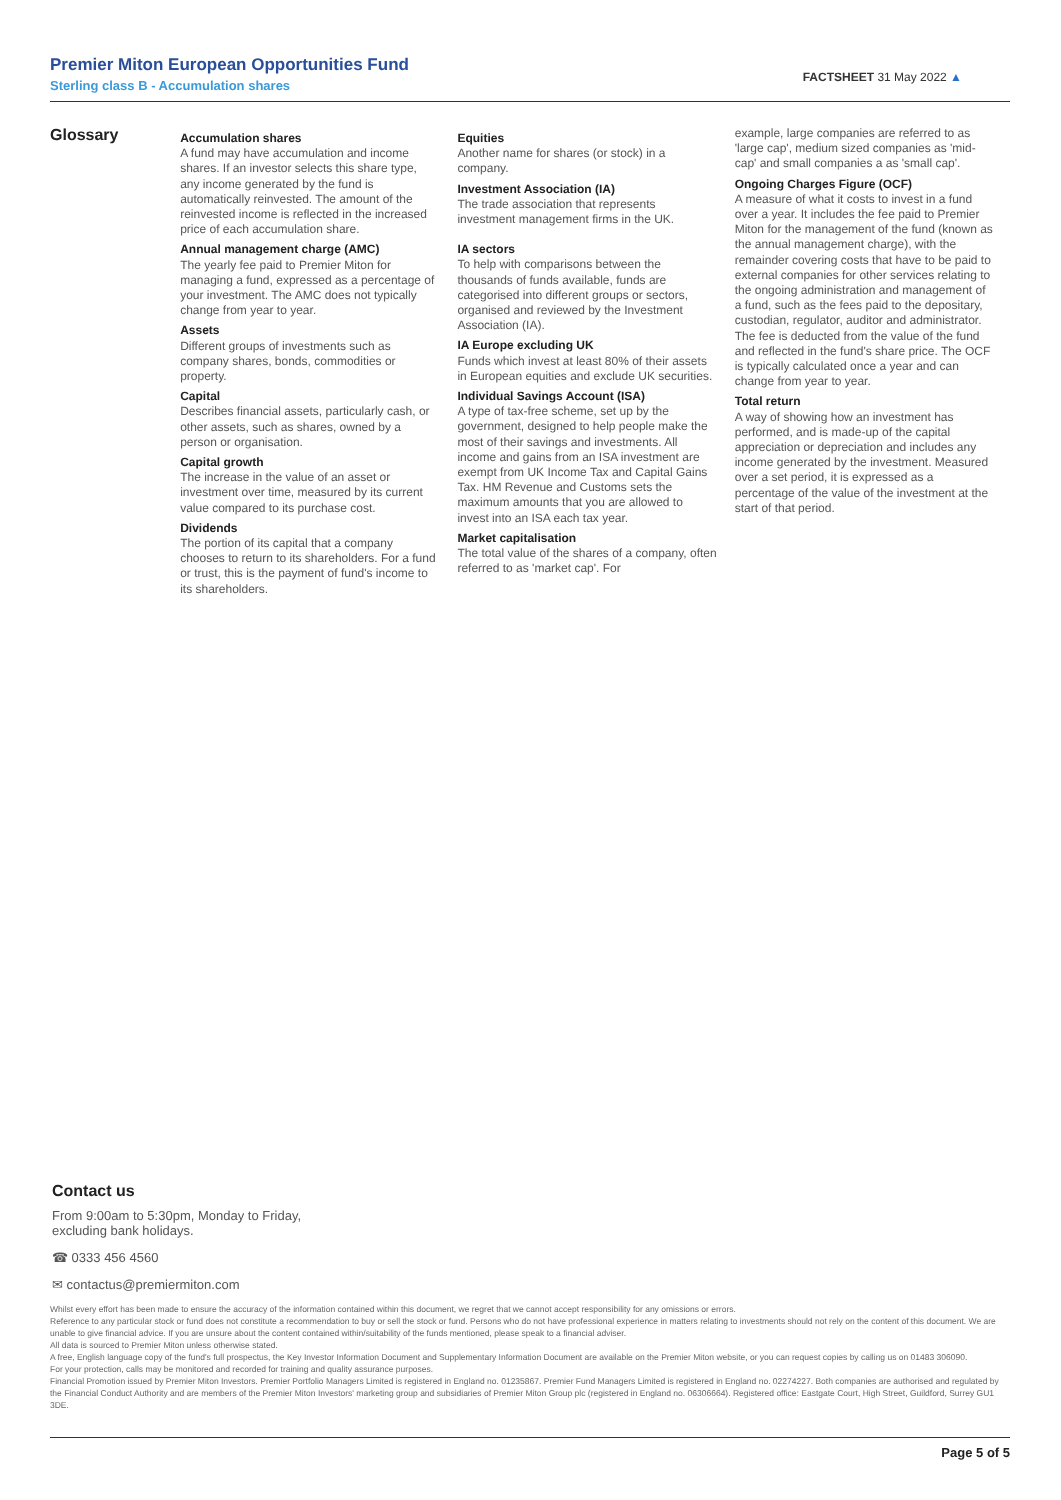Premier Miton European Opportunities Fund
Sterling class B - Accumulation shares
FACTSHEET 31 May 2022 ▲
Glossary
Accumulation shares
A fund may have accumulation and income shares. If an investor selects this share type, any income generated by the fund is automatically reinvested. The amount of the reinvested income is reflected in the increased price of each accumulation share.
Annual management charge (AMC)
The yearly fee paid to Premier Miton for managing a fund, expressed as a percentage of your investment. The AMC does not typically change from year to year.
Assets
Different groups of investments such as company shares, bonds, commodities or property.
Capital
Describes financial assets, particularly cash, or other assets, such as shares, owned by a person or organisation.
Capital growth
The increase in the value of an asset or investment over time, measured by its current value compared to its purchase cost.
Dividends
The portion of its capital that a company chooses to return to its shareholders. For a fund or trust, this is the payment of fund's income to its shareholders.
Equities
Another name for shares (or stock) in a company.
Investment Association (IA)
The trade association that represents investment management firms in the UK.
IA sectors
To help with comparisons between the thousands of funds available, funds are categorised into different groups or sectors, organised and reviewed by the Investment Association (IA).
IA Europe excluding UK
Funds which invest at least 80% of their assets in European equities and exclude UK securities.
Individual Savings Account (ISA)
A type of tax-free scheme, set up by the government, designed to help people make the most of their savings and investments. All income and gains from an ISA investment are exempt from UK Income Tax and Capital Gains Tax. HM Revenue and Customs sets the maximum amounts that you are allowed to invest into an ISA each tax year.
Market capitalisation
The total value of the shares of a company, often referred to as 'market cap'. For
example, large companies are referred to as 'large cap', medium sized companies as 'mid-cap' and small companies a as 'small cap'.
Ongoing Charges Figure (OCF)
A measure of what it costs to invest in a fund over a year. It includes the fee paid to Premier Miton for the management of the fund (known as the annual management charge), with the remainder covering costs that have to be paid to external companies for other services relating to the ongoing administration and management of a fund, such as the fees paid to the depositary, custodian, regulator, auditor and administrator. The fee is deducted from the value of the fund and reflected in the fund's share price. The OCF is typically calculated once a year and can change from year to year.
Total return
A way of showing how an investment has performed, and is made-up of the capital appreciation or depreciation and includes any income generated by the investment. Measured over a set period, it is expressed as a percentage of the value of the investment at the start of that period.
Contact us
From 9:00am to 5:30pm, Monday to Friday,
excluding bank holidays.
☎ 0333 456 4560
✉ contactus@premiermiton.com
Whilst every effort has been made to ensure the accuracy of the information contained within this document, we regret that we cannot accept responsibility for any omissions or errors.
Reference to any particular stock or fund does not constitute a recommendation to buy or sell the stock or fund. Persons who do not have professional experience in matters relating to investments should not rely on the content of this document. We are unable to give financial advice. If you are unsure about the content contained within/suitability of the funds mentioned, please speak to a financial adviser.
All data is sourced to Premier Miton unless otherwise stated.
A free, English language copy of the fund's full prospectus, the Key Investor Information Document and Supplementary Information Document are available on the Premier Miton website, or you can request copies by calling us on 01483 306090.
For your protection, calls may be monitored and recorded for training and quality assurance purposes.
Financial Promotion issued by Premier Miton Investors. Premier Portfolio Managers Limited is registered in England no. 01235867. Premier Fund Managers Limited is registered in England no. 02274227. Both companies are authorised and regulated by the Financial Conduct Authority and are members of the Premier Miton Investors' marketing group and subsidiaries of Premier Miton Group plc (registered in England no. 06306664). Registered office: Eastgate Court, High Street, Guildford, Surrey GU1 3DE.
Page 5 of 5